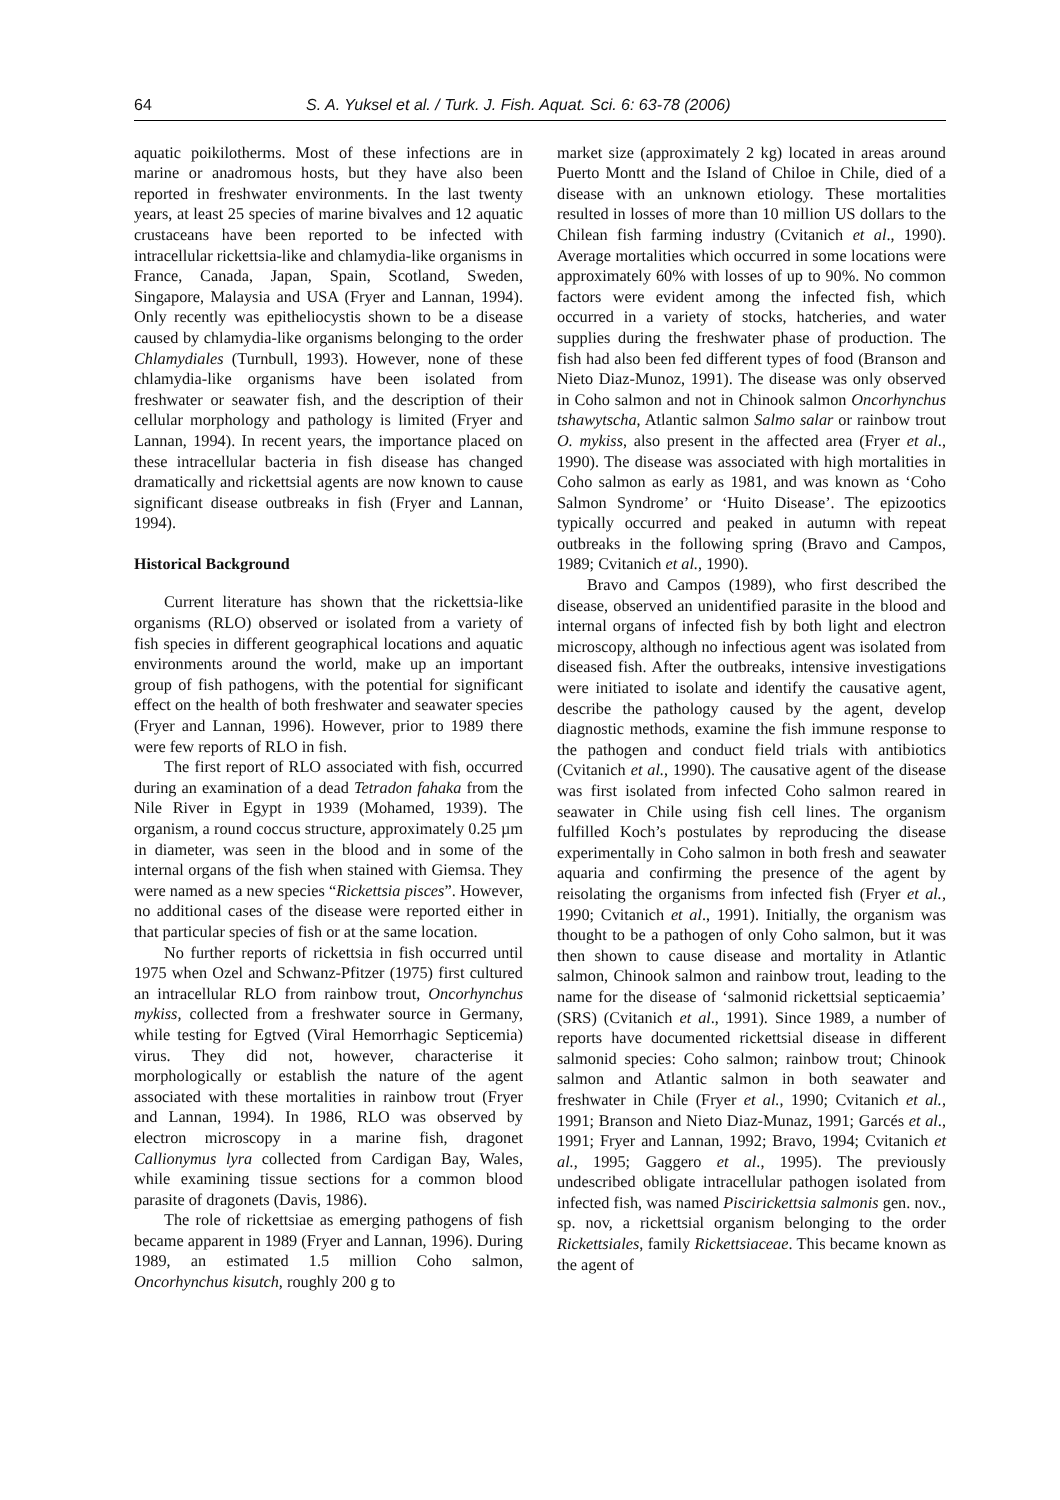64 S. A. Yuksel et al. / Turk. J. Fish. Aquat. Sci. 6: 63-78 (2006)
aquatic poikilotherms. Most of these infections are in marine or anadromous hosts, but they have also been reported in freshwater environments. In the last twenty years, at least 25 species of marine bivalves and 12 aquatic crustaceans have been reported to be infected with intracellular rickettsia-like and chlamydia-like organisms in France, Canada, Japan, Spain, Scotland, Sweden, Singapore, Malaysia and USA (Fryer and Lannan, 1994). Only recently was epitheliocystis shown to be a disease caused by chlamydia-like organisms belonging to the order Chlamydiales (Turnbull, 1993). However, none of these chlamydia-like organisms have been isolated from freshwater or seawater fish, and the description of their cellular morphology and pathology is limited (Fryer and Lannan, 1994). In recent years, the importance placed on these intracellular bacteria in fish disease has changed dramatically and rickettsial agents are now known to cause significant disease outbreaks in fish (Fryer and Lannan, 1994).
Historical Background
Current literature has shown that the rickettsia-like organisms (RLO) observed or isolated from a variety of fish species in different geographical locations and aquatic environments around the world, make up an important group of fish pathogens, with the potential for significant effect on the health of both freshwater and seawater species (Fryer and Lannan, 1996). However, prior to 1989 there were few reports of RLO in fish.
The first report of RLO associated with fish, occurred during an examination of a dead Tetradon fahaka from the Nile River in Egypt in 1939 (Mohamed, 1939). The organism, a round coccus structure, approximately 0.25 µm in diameter, was seen in the blood and in some of the internal organs of the fish when stained with Giemsa. They were named as a new species “Rickettsia pisces”. However, no additional cases of the disease were reported either in that particular species of fish or at the same location.
No further reports of rickettsia in fish occurred until 1975 when Ozel and Schwanz-Pfitzer (1975) first cultured an intracellular RLO from rainbow trout, Oncorhynchus mykiss, collected from a freshwater source in Germany, while testing for Egtved (Viral Hemorrhagic Septicemia) virus. They did not, however, characterise it morphologically or establish the nature of the agent associated with these mortalities in rainbow trout (Fryer and Lannan, 1994). In 1986, RLO was observed by electron microscopy in a marine fish, dragonet Callionymus lyra collected from Cardigan Bay, Wales, while examining tissue sections for a common blood parasite of dragonets (Davis, 1986).
The role of rickettsiae as emerging pathogens of fish became apparent in 1989 (Fryer and Lannan, 1996). During 1989, an estimated 1.5 million Coho salmon, Oncorhynchus kisutch, roughly 200 g to
market size (approximately 2 kg) located in areas around Puerto Montt and the Island of Chiloe in Chile, died of a disease with an unknown etiology. These mortalities resulted in losses of more than 10 million US dollars to the Chilean fish farming industry (Cvitanich et al., 1990). Average mortalities which occurred in some locations were approximately 60% with losses of up to 90%. No common factors were evident among the infected fish, which occurred in a variety of stocks, hatcheries, and water supplies during the freshwater phase of production. The fish had also been fed different types of food (Branson and Nieto Diaz-Munoz, 1991). The disease was only observed in Coho salmon and not in Chinook salmon Oncorhynchus tshawytscha, Atlantic salmon Salmo salar or rainbow trout O. mykiss, also present in the affected area (Fryer et al., 1990). The disease was associated with high mortalities in Coho salmon as early as 1981, and was known as ‘Coho Salmon Syndrome’ or ‘Huito Disease’. The epizootics typically occurred and peaked in autumn with repeat outbreaks in the following spring (Bravo and Campos, 1989; Cvitanich et al., 1990).
Bravo and Campos (1989), who first described the disease, observed an unidentified parasite in the blood and internal organs of infected fish by both light and electron microscopy, although no infectious agent was isolated from diseased fish. After the outbreaks, intensive investigations were initiated to isolate and identify the causative agent, describe the pathology caused by the agent, develop diagnostic methods, examine the fish immune response to the pathogen and conduct field trials with antibiotics (Cvitanich et al., 1990). The causative agent of the disease was first isolated from infected Coho salmon reared in seawater in Chile using fish cell lines. The organism fulfilled Koch’s postulates by reproducing the disease experimentally in Coho salmon in both fresh and seawater aquaria and confirming the presence of the agent by reisolating the organisms from infected fish (Fryer et al., 1990; Cvitanich et al., 1991). Initially, the organism was thought to be a pathogen of only Coho salmon, but it was then shown to cause disease and mortality in Atlantic salmon, Chinook salmon and rainbow trout, leading to the name for the disease of ‘salmonid rickettsial septicaemia’ (SRS) (Cvitanich et al., 1991). Since 1989, a number of reports have documented rickettsial disease in different salmonid species: Coho salmon; rainbow trout; Chinook salmon and Atlantic salmon in both seawater and freshwater in Chile (Fryer et al., 1990; Cvitanich et al., 1991; Branson and Nieto Diaz-Munaz, 1991; Garcés et al., 1991; Fryer and Lannan, 1992; Bravo, 1994; Cvitanich et al., 1995; Gaggero et al., 1995). The previously undescribed obligate intracellular pathogen isolated from infected fish, was named Piscirickettsia salmonis gen. nov., sp. nov, a rickettsial organism belonging to the order Rickettsiales, family Rickettsiaceae. This became known as the agent of